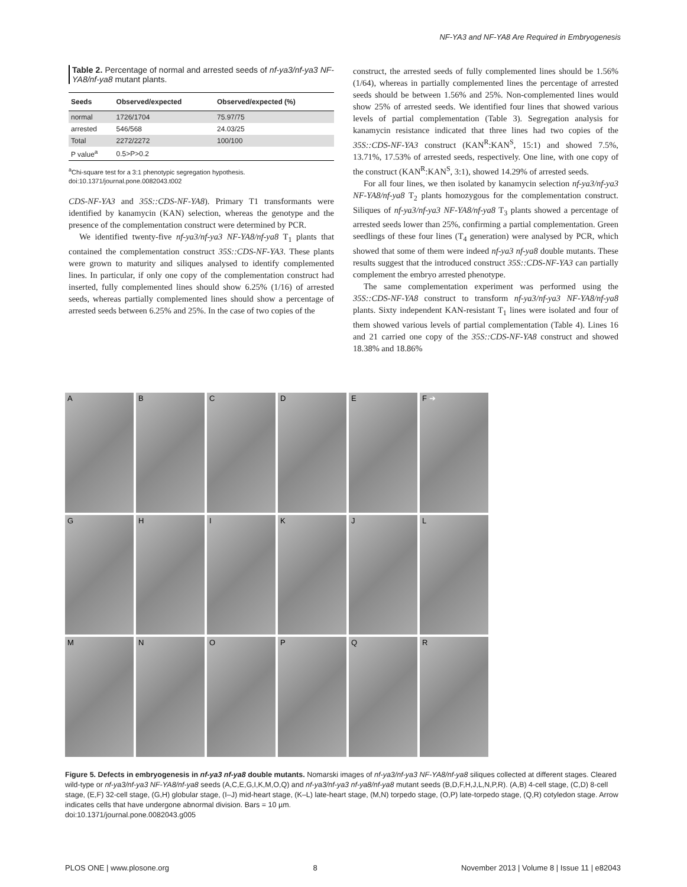NF-YA3 and NF-YA8 Are Required in Embryogenesis
Table 2. Percentage of normal and arrested seeds of nf-ya3/nf-ya3 NF-YA8/nf-ya8 mutant plants.
| Seeds | Observed/expected | Observed/expected (%) |
| --- | --- | --- |
| normal | 1726/1704 | 75.97/75 |
| arrested | 546/568 | 24.03/25 |
| Total | 2272/2272 | 100/100 |
| P value<sup>a</sup> | 0.5>P>0.2 | |
<sup>a</sup> Chi-square test for a 3:1 phenotypic segregation hypothesis.
doi:10.1371/journal.pone.0082043.t002
CDS-NF-YA3 and 35S::CDS-NF-YA8). Primary T1 transformants were identified by kanamycin (KAN) selection, whereas the genotype and the presence of the complementation construct were determined by PCR.
We identified twenty-five nf-ya3/nf-ya3 NF-YA8/nf-ya8 T<sub>1</sub> plants that contained the complementation construct 35S::CDS-NF-YA3. These plants were grown to maturity and siliques analysed to identify complemented lines. In particular, if only one copy of the complementation construct had inserted, fully complemented lines should show 6.25% (1/16) of arrested seeds, whereas partially complemented lines should show a percentage of arrested seeds between 6.25% and 25%. In the case of two copies of the
construct, the arrested seeds of fully complemented lines should be 1.56% (1/64), whereas in partially complemented lines the percentage of arrested seeds should be between 1.56% and 25%. Non-complemented lines would show 25% of arrested seeds. We identified four lines that showed various levels of partial complementation (Table 3). Segregation analysis for kanamycin resistance indicated that three lines had two copies of the 35S::CDS-NF-YA3 construct (KAN<sup>R</sup>:KAN<sup>S</sup>, 15:1) and showed 7.5%, 13.71%, 17.53% of arrested seeds, respectively. One line, with one copy of the construct (KAN<sup>R</sup>:KAN<sup>S</sup>, 3:1), showed 14.29% of arrested seeds.
For all four lines, we then isolated by kanamycin selection nf-ya3/nf-ya3 NF-YA8/nf-ya8 T<sub>2</sub> plants homozygous for the complementation construct. Siliques of nf-ya3/nf-ya3 NF-YA8/nf-ya8 T<sub>3</sub> plants showed a percentage of arrested seeds lower than 25%, confirming a partial complementation. Green seedlings of these four lines (T<sub>4</sub> generation) were analysed by PCR, which showed that some of them were indeed nf-ya3 nf-ya8 double mutants. These results suggest that the introduced construct 35S::CDS-NF-YA3 can partially complement the embryo arrested phenotype.
The same complementation experiment was performed using the 35S::CDS-NF-YA8 construct to transform nf-ya3/nf-ya3 NF-YA8/nf-ya8 plants. Sixty independent KAN-resistant T<sub>1</sub> lines were isolated and four of them showed various levels of partial complementation (Table 4). Lines 16 and 21 carried one copy of the 35S::CDS-NF-YA8 construct and showed 18.38% and 18.86%
A
B
C
D
E
F ➔
G
H
I
K
J
L
M
N
O
P
Q
R
Figure 5. Defects in embryogenesis in nf-ya3 nf-ya8 double mutants. Nomarski images of nf-ya3/nf-ya3 NF-YA8/nf-ya8 siliques collected at different stages. Cleared wild-type or nf-ya3/nf-ya3 NF-YA8/nf-ya8 seeds (A,C,E,G,I,K,M,O,Q) and nf-ya3/nf-ya3 nf-ya8/nf-ya8 mutant seeds (B,D,F,H,J,L,N,P,R). (A,B) 4-cell stage, (C,D) 8-cell stage, (E,F) 32-cell stage, (G,H) globular stage, (I–J) mid-heart stage, (K–L) late-heart stage, (M,N) torpedo stage, (O,P) late-torpedo stage, (Q,R) cotyledon stage. Arrow indicates cells that have undergone abnormal division. Bars = 10 µm.
doi:10.1371/journal.pone.0082043.g005
PLOS ONE | www.plosone.org 8 November 2013 | Volume 8 | Issue 11 | e82043